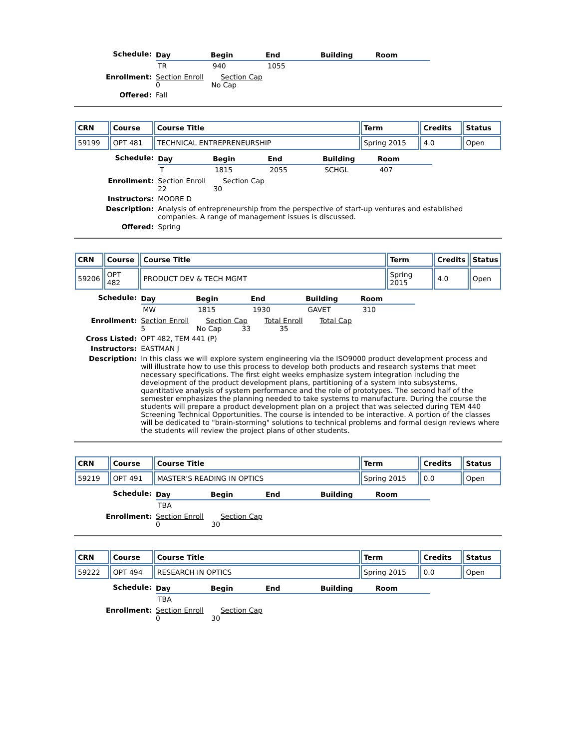| Schedule: | / Day / Begin / End / Building / Room / / --- / --- / --- / --- / --- / / TR / 940 / 1055 / / / |
| Enrollment: | Section Enroll Section Cap 0 No Cap |
| Offered: | Fall |
| CRN | Course | Course Title | Term | Credits | Status |
| --- | --- | --- | --- | --- | --- |
| 59199 | OPT 481 | TECHNICAL ENTREPRENEURSHIP | Spring 2015 | 4.0 | Open |
| Schedule: | / Day / Begin / End / Building / Room / / --- / --- / --- / --- / --- / / T / 1815 / 2055 / SCHGL / 407 / |
| Enrollment: | Section Enroll Section Cap 22 30 |
| Instructors: | MOORE D |
| Description: | Analysis of entrepreneurship from the perspective of start-up ventures and established companies. A range of management issues is discussed. |
| Offered: | Spring |
| CRN | Course | Course Title | Term | Credits | Status |
| --- | --- | --- | --- | --- | --- |
| 59206 | OPT 482 | PRODUCT DEV & TECH MGMT | Spring 2015 | 4.0 | Open |
| Schedule: | / Day / Begin / End / Building / Room / / --- / --- / --- / --- / --- / / MW / 1815 / 1930 / GAVET / 310 / |
| Enrollment: | Section Enroll Section Cap Total Enroll Total Cap 5 No Cap 33 35 |
| Cross Listed: | OPT 482, TEM 441 (P) |
| Instructors: | EASTMAN J |
| Description: | In this class we will explore system engineering via the ISO9000 product development process and will illustrate how to use this process to develop both products and research systems that meet necessary specifications. The first eight weeks emphasize system integration including the development of the product development plans, partitioning of a system into subsystems, quantitative analysis of system performance and the role of prototypes. The second half of the semester emphasizes the planning needed to take systems to manufacture. During the course the students will prepare a product development plan on a project that was selected during TEM 440 Screening Technical Opportunities. The course is intended to be interactive. A portion of the classes will be dedicated to "brain-storming" solutions to technical problems and formal design reviews where the students will review the project plans of other students. |
| CRN | Course | Course Title | Term | Credits | Status |
| --- | --- | --- | --- | --- | --- |
| 59219 | OPT 491 | MASTER'S READING IN OPTICS | Spring 2015 | 0.0 | Open |
| Schedule: | / Day / Begin / End / Building / Room / / --- / --- / --- / --- / --- / / TBA / / / / / |
| Enrollment: | Section Enroll Section Cap 0 30 |
| CRN | Course | Course Title | Term | Credits | Status |
| --- | --- | --- | --- | --- | --- |
| 59222 | OPT 494 | RESEARCH IN OPTICS | Spring 2015 | 0.0 | Open |
| Schedule: | / Day / Begin / End / Building / Room / / --- / --- / --- / --- / --- / / TBA / / / / / |
| Enrollment: | Section Enroll Section Cap 0 30 |